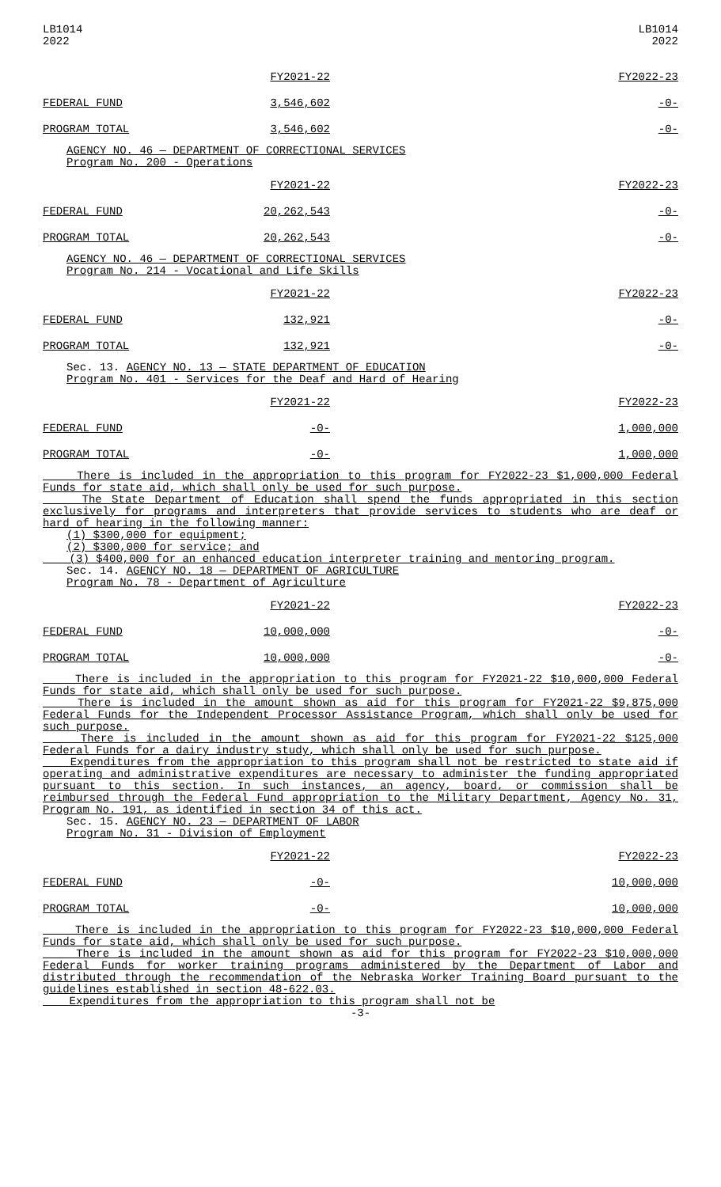LB1014
2022
LB1014
2022
| | FY2021-22 | FY2022-23 |
| FEDERAL FUND | 3,546,602 | -0- |
| PROGRAM TOTAL | 3,546,602 | -0- |
AGENCY NO. 46 — DEPARTMENT OF CORRECTIONAL SERVICES
Program No. 200 - Operations
| | FY2021-22 | FY2022-23 |
| FEDERAL FUND | 20,262,543 | -0- |
| PROGRAM TOTAL | 20,262,543 | -0- |
AGENCY NO. 46 — DEPARTMENT OF CORRECTIONAL SERVICES
Program No. 214 - Vocational and Life Skills
| | FY2021-22 | FY2022-23 |
| FEDERAL FUND | 132,921 | -0- |
| PROGRAM TOTAL | 132,921 | -0- |
Sec. 13. AGENCY NO. 13 — STATE DEPARTMENT OF EDUCATION
Program No. 401 - Services for the Deaf and Hard of Hearing
| | FY2021-22 | FY2022-23 |
| FEDERAL FUND | -0- | 1,000,000 |
| PROGRAM TOTAL | -0- | 1,000,000 |
There is included in the appropriation to this program for FY2022-23 $1,000,000 Federal Funds for state aid, which shall only be used for such purpose.
The State Department of Education shall spend the funds appropriated in this section exclusively for programs and interpreters that provide services to students who are deaf or hard of hearing in the following manner:
(1) $300,000 for equipment;
(2) $300,000 for service; and
(3) $400,000 for an enhanced education interpreter training and mentoring program.
Sec. 14. AGENCY NO. 18 — DEPARTMENT OF AGRICULTURE
Program No. 78 - Department of Agriculture
| | FY2021-22 | FY2022-23 |
| FEDERAL FUND | 10,000,000 | -0- |
| PROGRAM TOTAL | 10,000,000 | -0- |
There is included in the appropriation to this program for FY2021-22 $10,000,000 Federal Funds for state aid, which shall only be used for such purpose.
There is included in the amount shown as aid for this program for FY2021-22 $9,875,000 Federal Funds for the Independent Processor Assistance Program, which shall only be used for such purpose.
There is included in the amount shown as aid for this program for FY2021-22 $125,000 Federal Funds for a dairy industry study, which shall only be used for such purpose.
Expenditures from the appropriation to this program shall not be restricted to state aid if operating and administrative expenditures are necessary to administer the funding appropriated pursuant to this section. In such instances, an agency, board, or commission shall be reimbursed through the Federal Fund appropriation to the Military Department, Agency No. 31, Program No. 191, as identified in section 34 of this act.
Sec. 15. AGENCY NO. 23 — DEPARTMENT OF LABOR
Program No. 31 - Division of Employment
| | FY2021-22 | FY2022-23 |
| FEDERAL FUND | -0- | 10,000,000 |
| PROGRAM TOTAL | -0- | 10,000,000 |
There is included in the appropriation to this program for FY2022-23 $10,000,000 Federal Funds for state aid, which shall only be used for such purpose.
There is included in the amount shown as aid for this program for FY2022-23 $10,000,000 Federal Funds for worker training programs administered by the Department of Labor and distributed through the recommendation of the Nebraska Worker Training Board pursuant to the guidelines established in section 48-622.03.
Expenditures from the appropriation to this program shall not be
-3-